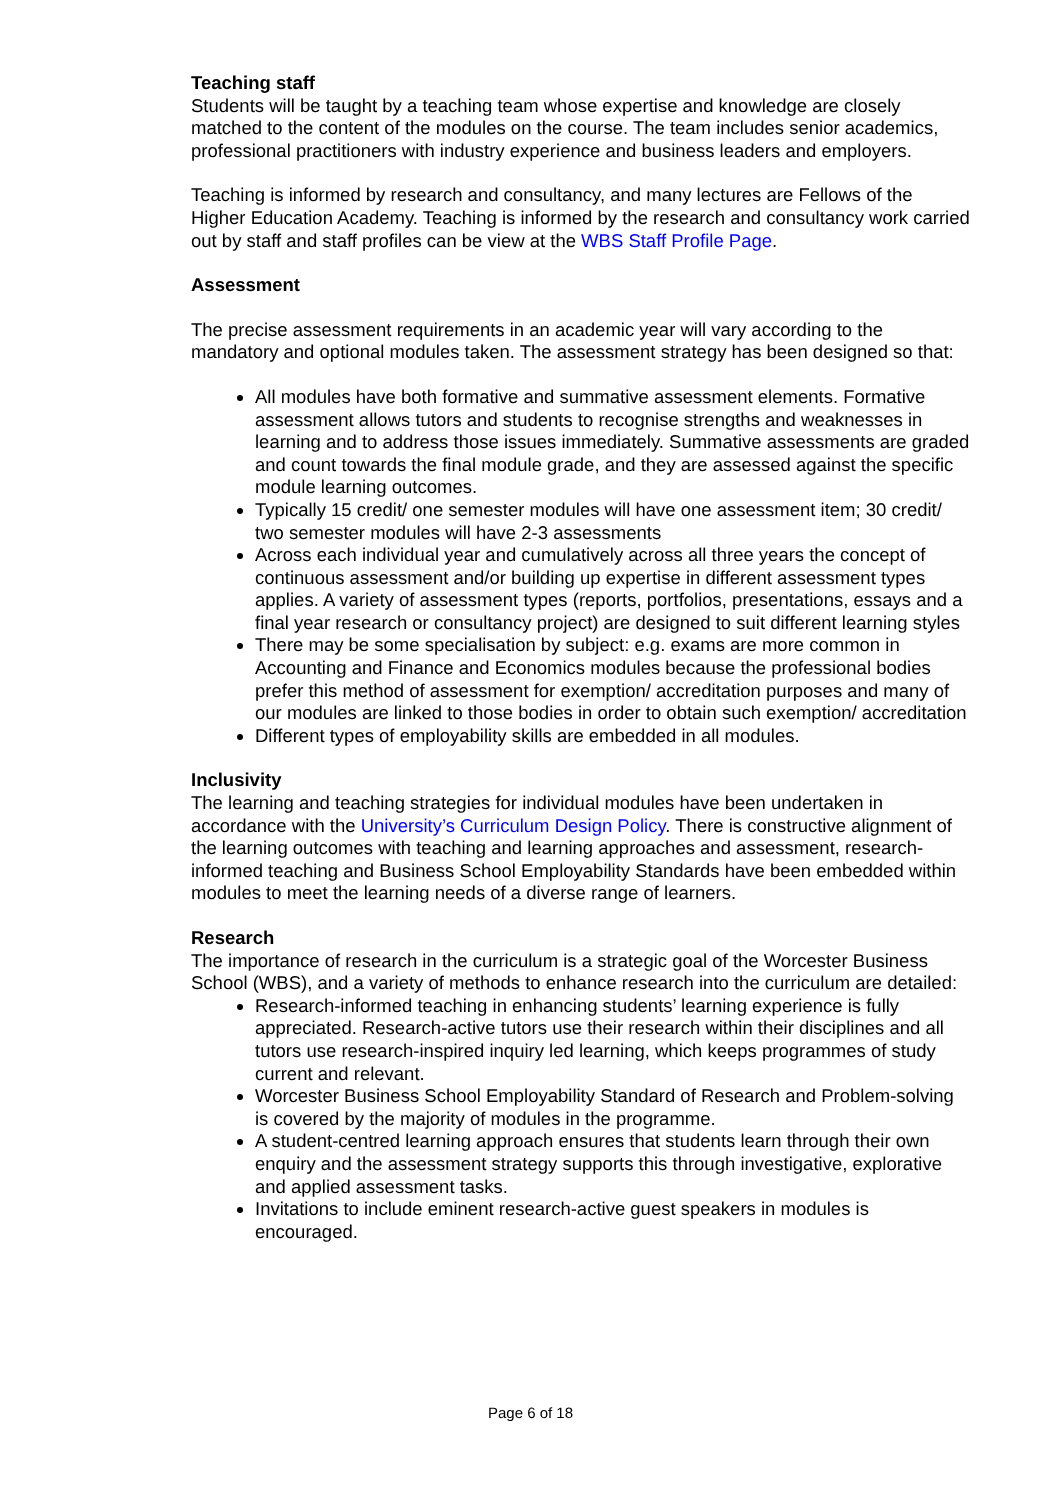Teaching staff
Students will be taught by a teaching team whose expertise and knowledge are closely matched to the content of the modules on the course. The team includes senior academics, professional practitioners with industry experience and business leaders and employers.
Teaching is informed by research and consultancy, and many lectures are Fellows of the Higher Education Academy. Teaching is informed by the research and consultancy work carried out by staff and staff profiles can be view at the WBS Staff Profile Page.
Assessment
The precise assessment requirements in an academic year will vary according to the mandatory and optional modules taken. The assessment strategy has been designed so that:
All modules have both formative and summative assessment elements. Formative assessment allows tutors and students to recognise strengths and weaknesses in learning and to address those issues immediately. Summative assessments are graded and count towards the final module grade, and they are assessed against the specific module learning outcomes.
Typically 15 credit/ one semester modules will have one assessment item; 30 credit/ two semester modules will have 2-3 assessments
Across each individual year and cumulatively across all three years the concept of continuous assessment and/or building up expertise in different assessment types applies. A variety of assessment types (reports, portfolios, presentations, essays and a final year research or consultancy project) are designed to suit different learning styles
There may be some specialisation by subject: e.g. exams are more common in Accounting and Finance and Economics modules because the professional bodies prefer this method of assessment for exemption/ accreditation purposes and many of our modules are linked to those bodies in order to obtain such exemption/ accreditation
Different types of employability skills are embedded in all modules.
Inclusivity
The learning and teaching strategies for individual modules have been undertaken in accordance with the University’s Curriculum Design Policy. There is constructive alignment of the learning outcomes with teaching and learning approaches and assessment, research-informed teaching and Business School Employability Standards have been embedded within modules to meet the learning needs of a diverse range of learners.
Research
The importance of research in the curriculum is a strategic goal of the Worcester Business School (WBS), and a variety of methods to enhance research into the curriculum are detailed:
Research-informed teaching in enhancing students’ learning experience is fully appreciated. Research-active tutors use their research within their disciplines and all tutors use research-inspired inquiry led learning, which keeps programmes of study current and relevant.
Worcester Business School Employability Standard of Research and Problem-solving is covered by the majority of modules in the programme.
A student-centred learning approach ensures that students learn through their own enquiry and the assessment strategy supports this through investigative, explorative and applied assessment tasks.
Invitations to include eminent research-active guest speakers in modules is encouraged.
Page 6 of 18